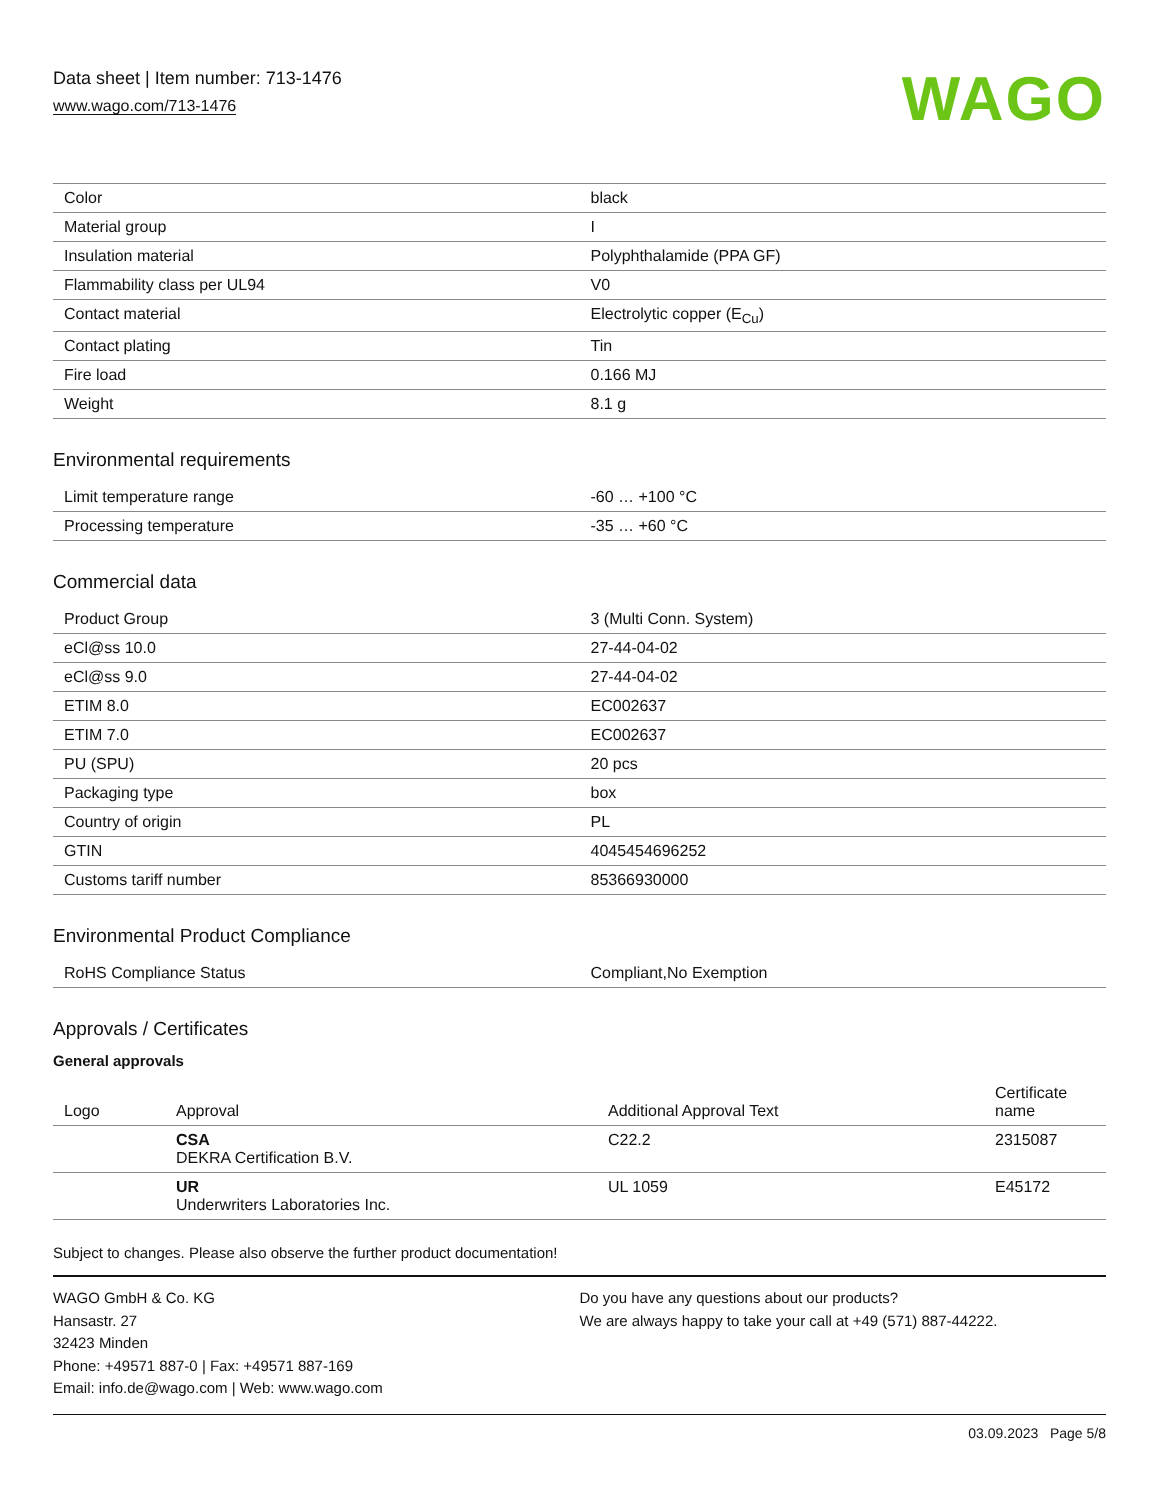Data sheet | Item number: 713-1476
www.wago.com/713-1476
WAGO
| Color | black |
| Material group | I |
| Insulation material | Polyphthalamide (PPA GF) |
| Flammability class per UL94 | V0 |
| Contact material | Electrolytic copper (E<sub>Cu</sub>) |
| Contact plating | Tin |
| Fire load | 0.166 MJ |
| Weight | 8.1 g |
Environmental requirements
| Limit temperature range | -60 … +100 °C |
| Processing temperature | -35 … +60 °C |
Commercial data
| Product Group | 3 (Multi Conn. System) |
| eCl@ss 10.0 | 27-44-04-02 |
| eCl@ss 9.0 | 27-44-04-02 |
| ETIM 8.0 | EC002637 |
| ETIM 7.0 | EC002637 |
| PU (SPU) | 20 pcs |
| Packaging type | box |
| Country of origin | PL |
| GTIN | 4045454696252 |
| Customs tariff number | 85366930000 |
Environmental Product Compliance
| RoHS Compliance Status | Compliant,No Exemption |
Approvals / Certificates
General approvals
| Logo | Approval | Additional Approval Text | Certificate name |
| --- | --- | --- | --- |
| | CSA DEKRA Certification B.V. | C22.2 | 2315087 |
| | UR Underwriters Laboratories Inc. | UL 1059 | E45172 |
Subject to changes. Please also observe the further product documentation!
WAGO GmbH & Co. KG
Hansastr. 27
32423 Minden
Phone: +49571 887-0 | Fax: +49571 887-169
Email: info.de@wago.com | Web: www.wago.com
Do you have any questions about our products?
We are always happy to take your call at +49 (571) 887-44222.
03.09.2023 Page 5/8